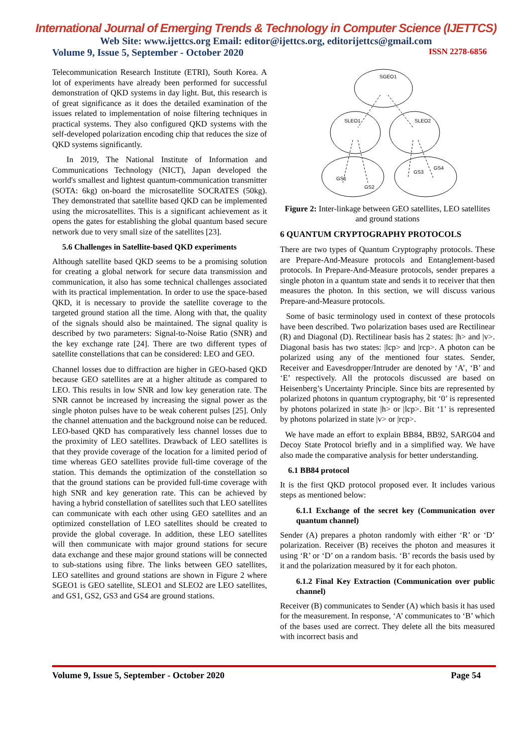International Journal of Emerging Trends & Technology in Computer Science (IJETTCS)
Web Site: www.ijettcs.org Email: editor@ijettcs.org, editorijettcs@gmail.com
Volume 9, Issue 5, September - October 2020 ISSN 2278-6856
Telecommunication Research Institute (ETRI), South Korea. A lot of experiments have already been performed for successful demonstration of QKD systems in day light. But, this research is of great significance as it does the detailed examination of the issues related to implementation of noise filtering techniques in practical systems. They also configured QKD systems with the self-developed polarization encoding chip that reduces the size of QKD systems significantly.
In 2019, The National Institute of Information and Communications Technology (NICT), Japan developed the world's smallest and lightest quantum-communication transmitter (SOTA: 6kg) on-board the microsatellite SOCRATES (50kg). They demonstrated that satellite based QKD can be implemented using the microsatellites. This is a significant achievement as it opens the gates for establishing the global quantum based secure network due to very small size of the satellites [23].
5.6 Challenges in Satellite-based QKD experiments
Although satellite based QKD seems to be a promising solution for creating a global network for secure data transmission and communication, it also has some technical challenges associated with its practical implementation. In order to use the space-based QKD, it is necessary to provide the satellite coverage to the targeted ground station all the time. Along with that, the quality of the signals should also be maintained. The signal quality is described by two parameters: Signal-to-Noise Ratio (SNR) and the key exchange rate [24]. There are two different types of satellite constellations that can be considered: LEO and GEO.
Channel losses due to diffraction are higher in GEO-based QKD because GEO satellites are at a higher altitude as compared to LEO. This results in low SNR and low key generation rate. The SNR cannot be increased by increasing the signal power as the single photon pulses have to be weak coherent pulses [25]. Only the channel attenuation and the background noise can be reduced. LEO-based QKD has comparatively less channel losses due to the proximity of LEO satellites. Drawback of LEO satellites is that they provide coverage of the location for a limited period of time whereas GEO satellites provide full-time coverage of the station. This demands the optimization of the constellation so that the ground stations can be provided full-time coverage with high SNR and key generation rate. This can be achieved by having a hybrid constellation of satellites such that LEO satellites can communicate with each other using GEO satellites and an optimized constellation of LEO satellites should be created to provide the global coverage. In addition, these LEO satellites will then communicate with major ground stations for secure data exchange and these major ground stations will be connected to sub-stations using fibre. The links between GEO satellites, LEO satellites and ground stations are shown in Figure 2 where SGEO1 is GEO satellite, SLEO1 and SLEO2 are LEO satellites, and GS1, GS2, GS3 and GS4 are ground stations.
SGEO1
SLEO1
SLEO2
GS1
GS2
GS3
GS4
Figure 2: Inter-linkage between GEO satellites, LEO satellites and ground stations
6 QUANTUM CRYPTOGRAPHY PROTOCOLS
There are two types of Quantum Cryptography protocols. These are Prepare-And-Measure protocols and Entanglement-based protocols. In Prepare-And-Measure protocols, sender prepares a single photon in a quantum state and sends it to receiver that then measures the photon. In this section, we will discuss various Prepare-and-Measure protocols.
Some of basic terminology used in context of these protocols have been described. Two polarization bases used are Rectilinear (R) and Diagonal (D). Rectilinear basis has 2 states: |h> and |v>. Diagonal basis has two states: |lcp> and |rcp>. A photon can be polarized using any of the mentioned four states. Sender, Receiver and Eavesdropper/Intruder are denoted by ‘A’, ‘B’ and ‘E’ respectively. All the protocols discussed are based on Heisenberg’s Uncertainty Principle. Since bits are represented by polarized photons in quantum cryptography, bit ‘0’ is represented by photons polarized in state |h> or |lcp>. Bit ‘1’ is represented by photons polarized in state |v> or |rcp>.
We have made an effort to explain BB84, BB92, SARG04 and Decoy State Protocol briefly and in a simplified way. We have also made the comparative analysis for better understanding.
6.1 BB84 protocol
It is the first QKD protocol proposed ever. It includes various steps as mentioned below:
6.1.1 Exchange of the secret key (Communication over quantum channel)
Sender (A) prepares a photon randomly with either ‘R’ or ‘D’ polarization. Receiver (B) receives the photon and measures it using ‘R’ or ‘D’ on a random basis. ‘B’ records the basis used by it and the polarization measured by it for each photon.
6.1.2 Final Key Extraction (Communication over public channel)
Receiver (B) communicates to Sender (A) which basis it has used for the measurement. In response, ‘A’ communicates to ‘B’ which of the bases used are correct. They delete all the bits measured with incorrect basis and
Volume 9, Issue 5, September - October 2020 Page 54